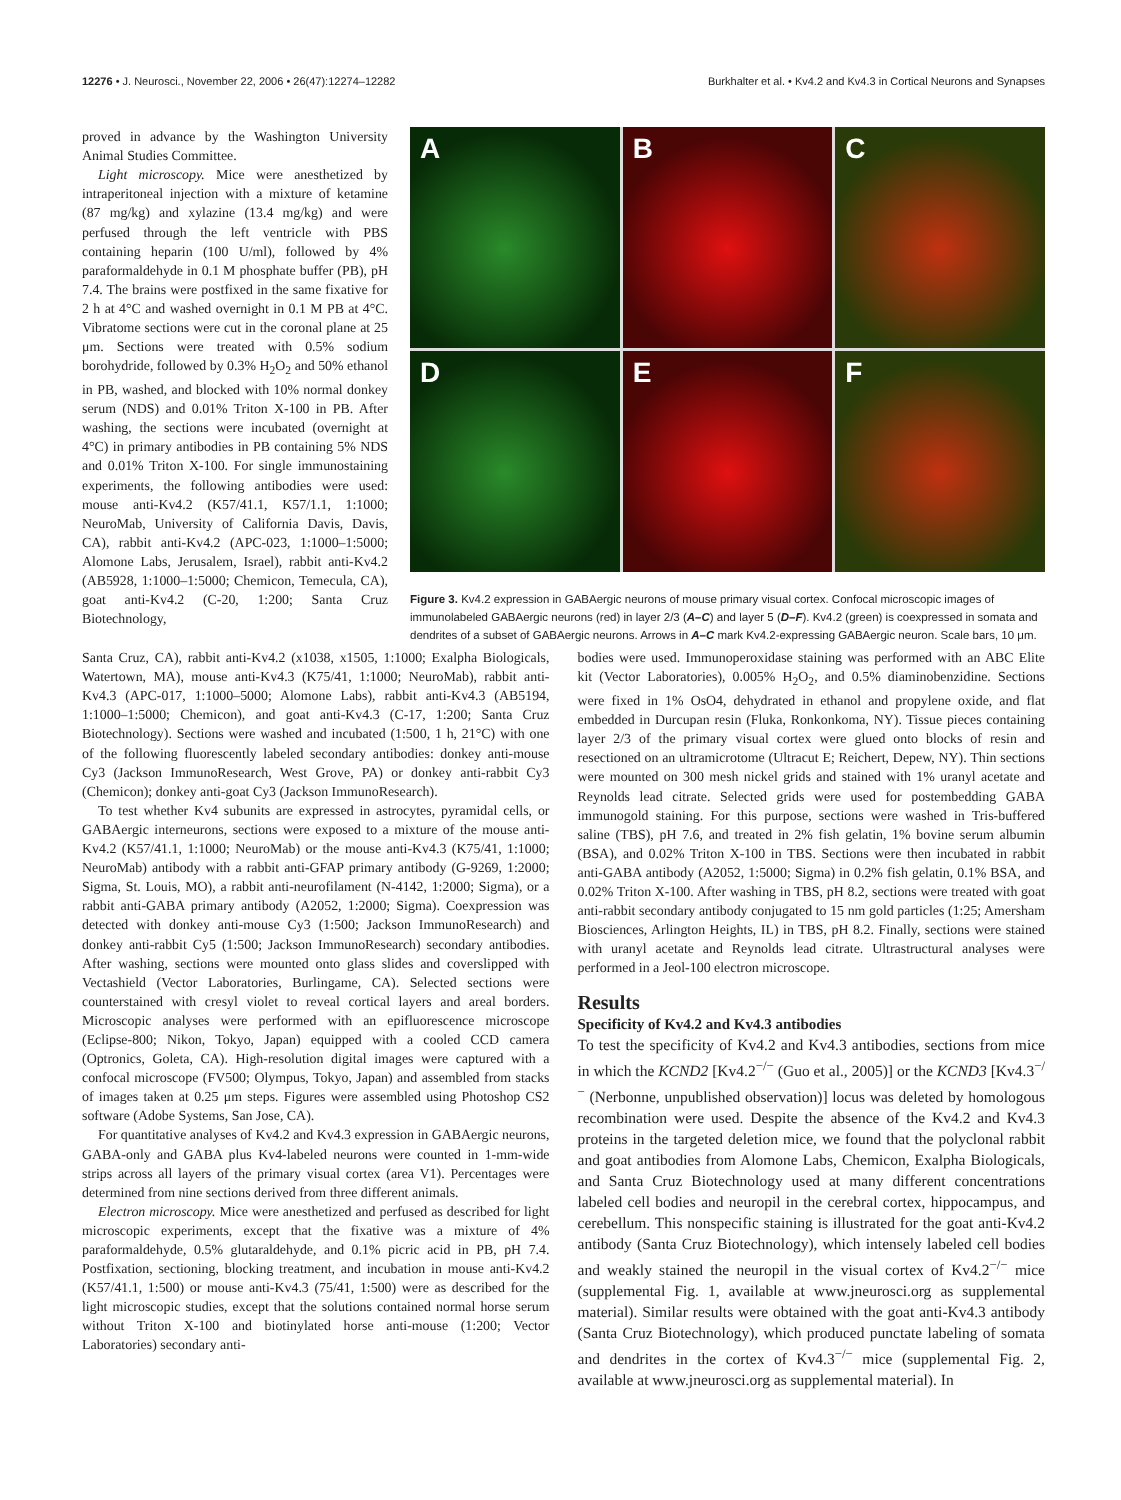12276 • J. Neurosci., November 22, 2006 • 26(47):12274–12282 Burkhalter et al. • Kv4.2 and Kv4.3 in Cortical Neurons and Synapses
proved in advance by the Washington University Animal Studies Committee.
Light microscopy. Mice were anesthetized by intraperitoneal injection with a mixture of ketamine (87 mg/kg) and xylazine (13.4 mg/kg) and were perfused through the left ventricle with PBS containing heparin (100 U/ml), followed by 4% paraformaldehyde in 0.1 M phosphate buffer (PB), pH 7.4. The brains were postfixed in the same fixative for 2 h at 4°C and washed overnight in 0.1 M PB at 4°C. Vibratome sections were cut in the coronal plane at 25 μm. Sections were treated with 0.5% sodium borohydride, followed by 0.3% H<sub>2</sub>O<sub>2</sub> and 50% ethanol in PB, washed, and blocked with 10% normal donkey serum (NDS) and 0.01% Triton X-100 in PB. After washing, the sections were incubated (overnight at 4°C) in primary antibodies in PB containing 5% NDS and 0.01% Triton X-100. For single immunostaining experiments, the following antibodies were used: mouse anti-Kv4.2 (K57/41.1, K57/1.1, 1:1000; NeuroMab, University of California Davis, Davis, CA), rabbit anti-Kv4.2 (APC-023, 1:1000–1:5000; Alomone Labs, Jerusalem, Israel), rabbit anti-Kv4.2 (AB5928, 1:1000–1:5000; Chemicon, Temecula, CA), goat anti-Kv4.2 (C-20, 1:200; Santa Cruz Biotechnology,
A
B
C
D
E
F
Figure 3. Kv4.2 expression in GABAergic neurons of mouse primary visual cortex. Confocal microscopic images of immunolabeled GABAergic neurons (red) in layer 2/3 (A–C) and layer 5 (D–F). Kv4.2 (green) is coexpressed in somata and dendrites of a subset of GABAergic neurons. Arrows in A–C mark Kv4.2-expressing GABAergic neuron. Scale bars, 10 μm.
Santa Cruz, CA), rabbit anti-Kv4.2 (x1038, x1505, 1:1000; Exalpha Biologicals, Watertown, MA), mouse anti-Kv4.3 (K75/41, 1:1000; NeuroMab), rabbit anti-Kv4.3 (APC-017, 1:1000–5000; Alomone Labs), rabbit anti-Kv4.3 (AB5194, 1:1000–1:5000; Chemicon), and goat anti-Kv4.3 (C-17, 1:200; Santa Cruz Biotechnology). Sections were washed and incubated (1:500, 1 h, 21°C) with one of the following fluorescently labeled secondary antibodies: donkey anti-mouse Cy3 (Jackson ImmunoResearch, West Grove, PA) or donkey anti-rabbit Cy3 (Chemicon); donkey anti-goat Cy3 (Jackson ImmunoResearch).
To test whether Kv4 subunits are expressed in astrocytes, pyramidal cells, or GABAergic interneurons, sections were exposed to a mixture of the mouse anti-Kv4.2 (K57/41.1, 1:1000; NeuroMab) or the mouse anti-Kv4.3 (K75/41, 1:1000; NeuroMab) antibody with a rabbit anti-GFAP primary antibody (G-9269, 1:2000; Sigma, St. Louis, MO), a rabbit anti-neurofilament (N-4142, 1:2000; Sigma), or a rabbit anti-GABA primary antibody (A2052, 1:2000; Sigma). Coexpression was detected with donkey anti-mouse Cy3 (1:500; Jackson ImmunoResearch) and donkey anti-rabbit Cy5 (1:500; Jackson ImmunoResearch) secondary antibodies. After washing, sections were mounted onto glass slides and coverslipped with Vectashield (Vector Laboratories, Burlingame, CA). Selected sections were counterstained with cresyl violet to reveal cortical layers and areal borders. Microscopic analyses were performed with an epifluorescence microscope (Eclipse-800; Nikon, Tokyo, Japan) equipped with a cooled CCD camera (Optronics, Goleta, CA). High-resolution digital images were captured with a confocal microscope (FV500; Olympus, Tokyo, Japan) and assembled from stacks of images taken at 0.25 μm steps. Figures were assembled using Photoshop CS2 software (Adobe Systems, San Jose, CA).
For quantitative analyses of Kv4.2 and Kv4.3 expression in GABAergic neurons, GABA-only and GABA plus Kv4-labeled neurons were counted in 1-mm-wide strips across all layers of the primary visual cortex (area V1). Percentages were determined from nine sections derived from three different animals.
Electron microscopy. Mice were anesthetized and perfused as described for light microscopic experiments, except that the fixative was a mixture of 4% paraformaldehyde, 0.5% glutaraldehyde, and 0.1% picric acid in PB, pH 7.4. Postfixation, sectioning, blocking treatment, and incubation in mouse anti-Kv4.2 (K57/41.1, 1:500) or mouse anti-Kv4.3 (75/41, 1:500) were as described for the light microscopic studies, except that the solutions contained normal horse serum without Triton X-100 and biotinylated horse anti-mouse (1:200; Vector Laboratories) secondary anti-
bodies were used. Immunoperoxidase staining was performed with an ABC Elite kit (Vector Laboratories), 0.005% H<sub>2</sub>O<sub>2</sub>, and 0.5% diaminobenzidine. Sections were fixed in 1% OsO4, dehydrated in ethanol and propylene oxide, and flat embedded in Durcupan resin (Fluka, Ronkonkoma, NY). Tissue pieces containing layer 2/3 of the primary visual cortex were glued onto blocks of resin and resectioned on an ultramicrotome (Ultracut E; Reichert, Depew, NY). Thin sections were mounted on 300 mesh nickel grids and stained with 1% uranyl acetate and Reynolds lead citrate. Selected grids were used for postembedding GABA immunogold staining. For this purpose, sections were washed in Tris-buffered saline (TBS), pH 7.6, and treated in 2% fish gelatin, 1% bovine serum albumin (BSA), and 0.02% Triton X-100 in TBS. Sections were then incubated in rabbit anti-GABA antibody (A2052, 1:5000; Sigma) in 0.2% fish gelatin, 0.1% BSA, and 0.02% Triton X-100. After washing in TBS, pH 8.2, sections were treated with goat anti-rabbit secondary antibody conjugated to 15 nm gold particles (1:25; Amersham Biosciences, Arlington Heights, IL) in TBS, pH 8.2. Finally, sections were stained with uranyl acetate and Reynolds lead citrate. Ultrastructural analyses were performed in a Jeol-100 electron microscope.
Results
Specificity of Kv4.2 and Kv4.3 antibodies
To test the specificity of Kv4.2 and Kv4.3 antibodies, sections from mice in which the KCND2 [Kv4.2<sup>−/−</sup> (Guo et al., 2005)] or the KCND3 [Kv4.3<sup>−/−</sup> (Nerbonne, unpublished observation)] locus was deleted by homologous recombination were used. Despite the absence of the Kv4.2 and Kv4.3 proteins in the targeted deletion mice, we found that the polyclonal rabbit and goat antibodies from Alomone Labs, Chemicon, Exalpha Biologicals, and Santa Cruz Biotechnology used at many different concentrations labeled cell bodies and neuropil in the cerebral cortex, hippocampus, and cerebellum. This nonspecific staining is illustrated for the goat anti-Kv4.2 antibody (Santa Cruz Biotechnology), which intensely labeled cell bodies and weakly stained the neuropil in the visual cortex of Kv4.2<sup>−/−</sup> mice (supplemental Fig. 1, available at www.jneurosci.org as supplemental material). Similar results were obtained with the goat anti-Kv4.3 antibody (Santa Cruz Biotechnology), which produced punctate labeling of somata and dendrites in the cortex of Kv4.3<sup>−/−</sup> mice (supplemental Fig. 2, available at www.jneurosci.org as supplemental material). In